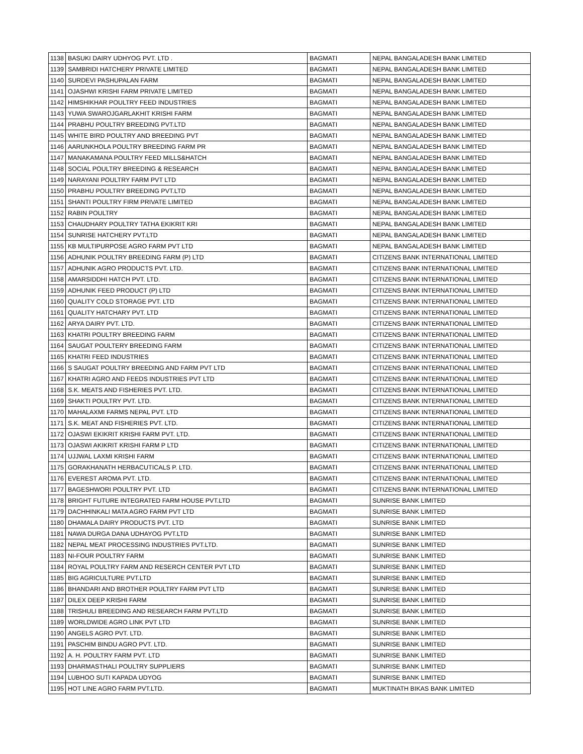| 1138 | BASUKI DAIRY UDHYOG PVT. LTD . | BAGMATI | NEPAL BANGALADESH BANK LIMITED |
| 1139 | SAMBRIDI HATCHERY PRIVATE LIMITED | BAGMATI | NEPAL BANGALADESH BANK LIMITED |
| 1140 | SURDEVI PASHUPALAN FARM | BAGMATI | NEPAL BANGALADESH BANK LIMITED |
| 1141 | OJASHWI KRISHI FARM PRIVATE LIMITED | BAGMATI | NEPAL BANGALADESH BANK LIMITED |
| 1142 | HIMSHIKHAR POULTRY FEED INDUSTRIES | BAGMATI | NEPAL BANGALADESH BANK LIMITED |
| 1143 | YUWA SWAROJGARLAKHIT KRISHI FARM | BAGMATI | NEPAL BANGALADESH BANK LIMITED |
| 1144 | PRABHU POULTRY BREEDING PVT.LTD | BAGMATI | NEPAL BANGALADESH BANK LIMITED |
| 1145 | WHITE BIRD POULTRY AND BREEDING PVT | BAGMATI | NEPAL BANGALADESH BANK LIMITED |
| 1146 | AARUNKHOLA POULTRY BREEDING FARM PR | BAGMATI | NEPAL BANGALADESH BANK LIMITED |
| 1147 | MANAKAMANA POULTRY FEED MILLS&HATCH | BAGMATI | NEPAL BANGALADESH BANK LIMITED |
| 1148 | SOCIAL POULTRY BREEDING & RESEARCH | BAGMATI | NEPAL BANGALADESH BANK LIMITED |
| 1149 | NARAYANI POULTRY FARM PVT LTD | BAGMATI | NEPAL BANGALADESH BANK LIMITED |
| 1150 | PRABHU POULTRY BREEDING PVT.LTD | BAGMATI | NEPAL BANGALADESH BANK LIMITED |
| 1151 | SHANTI POULTRY FIRM PRIVATE LIMITED | BAGMATI | NEPAL BANGALADESH BANK LIMITED |
| 1152 | RABIN POULTRY | BAGMATI | NEPAL BANGALADESH BANK LIMITED |
| 1153 | CHAUDHARY POULTRY TATHA EKIKRIT KRI | BAGMATI | NEPAL BANGALADESH BANK LIMITED |
| 1154 | SUNRISE HATCHERY PVT.LTD | BAGMATI | NEPAL BANGALADESH BANK LIMITED |
| 1155 | KB MULTIPURPOSE AGRO FARM PVT LTD | BAGMATI | NEPAL BANGALADESH BANK LIMITED |
| 1156 | ADHUNIK POULTRY BREEDING FARM (P) LTD | BAGMATI | CITIZENS BANK INTERNATIONAL LIMITED |
| 1157 | ADHUNIK AGRO PRODUCTS PVT. LTD. | BAGMATI | CITIZENS BANK INTERNATIONAL LIMITED |
| 1158 | AMARSIDDHI HATCH PVT. LTD. | BAGMATI | CITIZENS BANK INTERNATIONAL LIMITED |
| 1159 | ADHUNIK FEED PRODUCT (P) LTD | BAGMATI | CITIZENS BANK INTERNATIONAL LIMITED |
| 1160 | QUALITY COLD STORAGE PVT. LTD | BAGMATI | CITIZENS BANK INTERNATIONAL LIMITED |
| 1161 | QUALITY HATCHARY PVT. LTD | BAGMATI | CITIZENS BANK INTERNATIONAL LIMITED |
| 1162 | ARYA DAIRY PVT. LTD. | BAGMATI | CITIZENS BANK INTERNATIONAL LIMITED |
| 1163 | KHATRI POULTRY BREEDING FARM | BAGMATI | CITIZENS BANK INTERNATIONAL LIMITED |
| 1164 | SAUGAT POULTERY BREEDING FARM | BAGMATI | CITIZENS BANK INTERNATIONAL LIMITED |
| 1165 | KHATRI FEED INDUSTRIES | BAGMATI | CITIZENS BANK INTERNATIONAL LIMITED |
| 1166 | S SAUGAT POULTRY BREEDING AND FARM PVT LTD | BAGMATI | CITIZENS BANK INTERNATIONAL LIMITED |
| 1167 | KHATRI AGRO AND FEEDS INDUSTRIES PVT LTD | BAGMATI | CITIZENS BANK INTERNATIONAL LIMITED |
| 1168 | S.K. MEATS AND FISHERIES PVT. LTD. | BAGMATI | CITIZENS BANK INTERNATIONAL LIMITED |
| 1169 | SHAKTI POULTRY PVT. LTD. | BAGMATI | CITIZENS BANK INTERNATIONAL LIMITED |
| 1170 | MAHALAXMI FARMS NEPAL PVT. LTD | BAGMATI | CITIZENS BANK INTERNATIONAL LIMITED |
| 1171 | S.K. MEAT AND FISHERIES PVT. LTD. | BAGMATI | CITIZENS BANK INTERNATIONAL LIMITED |
| 1172 | OJASWI EKIKRIT KRISHI FARM PVT. LTD. | BAGMATI | CITIZENS BANK INTERNATIONAL LIMITED |
| 1173 | OJASWI AKIKRIT KRISHI FARM P LTD | BAGMATI | CITIZENS BANK INTERNATIONAL LIMITED |
| 1174 | UJJWAL LAXMI KRISHI FARM | BAGMATI | CITIZENS BANK INTERNATIONAL LIMITED |
| 1175 | GORAKHANATH HERBACUTICALS P. LTD. | BAGMATI | CITIZENS BANK INTERNATIONAL LIMITED |
| 1176 | EVEREST AROMA PVT. LTD. | BAGMATI | CITIZENS BANK INTERNATIONAL LIMITED |
| 1177 | BAGESHWORI POULTRY PVT. LTD | BAGMATI | CITIZENS BANK INTERNATIONAL LIMITED |
| 1178 | BRIGHT FUTURE INTEGRATED FARM HOUSE PVT.LTD | BAGMATI | SUNRISE BANK LIMITED |
| 1179 | DACHHINKALI MATA AGRO FARM PVT LTD | BAGMATI | SUNRISE BANK LIMITED |
| 1180 | DHAMALA DAIRY PRODUCTS PVT. LTD | BAGMATI | SUNRISE BANK LIMITED |
| 1181 | NAWA DURGA DANA UDHAYOG PVT.LTD | BAGMATI | SUNRISE BANK LIMITED |
| 1182 | NEPAL MEAT PROCESSING INDUSTRIES PVT.LTD. | BAGMATI | SUNRISE BANK LIMITED |
| 1183 | NI-FOUR POULTRY FARM | BAGMATI | SUNRISE BANK LIMITED |
| 1184 | ROYAL POULTRY FARM AND RESERCH CENTER PVT LTD | BAGMATI | SUNRISE BANK LIMITED |
| 1185 | BIG AGRICULTURE PVT.LTD | BAGMATI | SUNRISE BANK LIMITED |
| 1186 | BHANDARI AND BROTHER POULTRY FARM PVT LTD | BAGMATI | SUNRISE BANK LIMITED |
| 1187 | DILEX DEEP KRISHI FARM | BAGMATI | SUNRISE BANK LIMITED |
| 1188 | TRISHULI BREEDING AND RESEARCH FARM PVT.LTD | BAGMATI | SUNRISE BANK LIMITED |
| 1189 | WORLDWIDE AGRO LINK PVT LTD | BAGMATI | SUNRISE BANK LIMITED |
| 1190 | ANGELS AGRO PVT. LTD. | BAGMATI | SUNRISE BANK LIMITED |
| 1191 | PASCHIM BINDU AGRO PVT. LTD. | BAGMATI | SUNRISE BANK LIMITED |
| 1192 | A. H. POULTRY FARM PVT. LTD | BAGMATI | SUNRISE BANK LIMITED |
| 1193 | DHARMASTHALI POULTRY SUPPLIERS | BAGMATI | SUNRISE BANK LIMITED |
| 1194 | LUBHOO SUTI KAPADA UDYOG | BAGMATI | SUNRISE BANK LIMITED |
| 1195 | HOT LINE AGRO FARM PVT.LTD. | BAGMATI | MUKTINATH BIKAS BANK LIMITED |